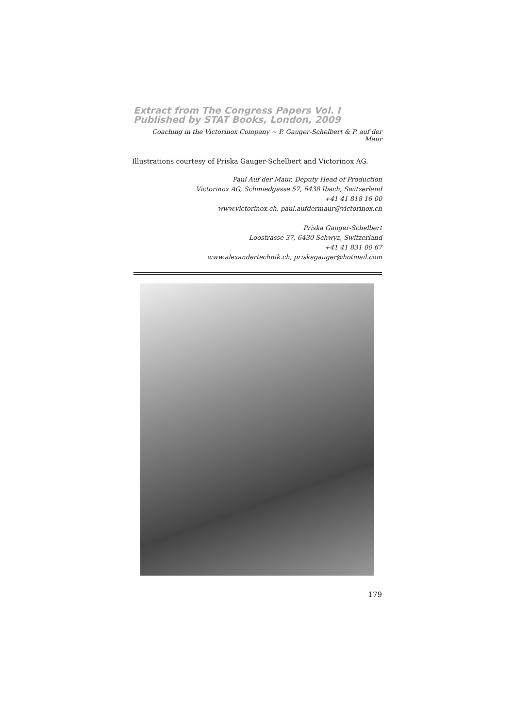Extract from The Congress Papers Vol. I
Published by STAT Books, London, 2009
Coaching in the Victorinox Company ~ P. Gauger-Schelbert & P. auf der Maur
Illustrations courtesy of Priska Gauger-Schelbert and Victorinox AG.
Paul Auf der Maur, Deputy Head of Production
Victorinox AG, Schmiedgasse 57, 6438 Ibach, Switzerland
+41 41 818 16 00
www.victorinox.ch, paul.aufdermaur@victorinox.ch
Priska Gauger-Schelbert
Loostrasse 37, 6430 Schwyz, Switzerland
+41 41 831 00 67
www.alexandertechnik.ch, priskagauger@hotmail.com
179